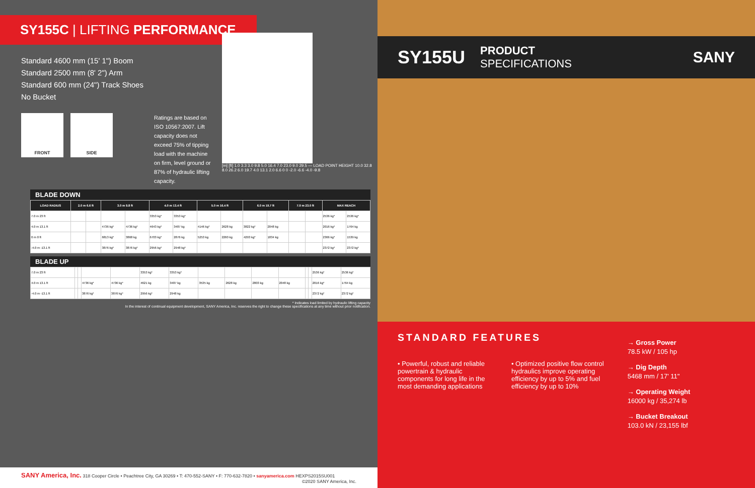SY155C | LIFTING PERFORMANCE
Standard 4600 mm (15' 1") Boom
Standard 2500 mm (8' 2") Arm
Standard 600 mm (24") Track Shoes
No Bucket
FRONT SIDE
Ratings are based on ISO 10567:2007. Lift capacity does not exceed 75% of tipping load with the machine on firm, level ground or 87% of hydraulic lifting capacity.
[m] [ft] 1.0 3.3 3.0 9.8 5.0 16.4 7.0 23.0 9.0 29.5 — LOAD POINT HEIGHT 10.0 32.8 8.0 26.2 6.0 19.7 4.0 13.1 2.0 6.6 0 0 -2.0 -6.6 -4.0 -9.8
BLADE DOWN
| LOAD RADIUS | 2.0 m 6.6 ft | | 3.0 m 9.8 ft | | 4.0 m 13.4 ft | | 5.0 m 16.4 ft | | 6.0 m 19.7 ft | | 7.0 m 23.0 ft | | MAX REACH | |
| --- | --- | --- | --- | --- | --- | --- | --- | --- | --- | --- | --- | --- | --- | --- |
| 7.0 m 23 ft | | | | | 3353 kg* | 3353 kg* | | | | | | | 2536 kg* | 2536 kg* |
| 4.0 m 13.1 ft | | | 4736 kg* | 4736 kg* | 4643 kg* | 3487 kg | 4146 kg* | 2628 kg | 3822 kg* | 2048 kg | | | 2016 kg* | 1764 kg |
| 0 m 0 ft | | | 6813 kg* | 3868 kg | 6703 kg* | 2876 kg | 5253 kg | 2260 kg | 4293 kg* | 1834 kg | | | 2366 kg* | 1539 kg |
| -4.0 m -13.1 ft | | | 3876 kg* | 3876 kg* | 2956 kg* | 2948 kg* | | | | | | | 2372 kg* | 2372 kg* |
BLADE UP
| 7.0 m 23 ft | | | | | 3353 kg* | 3353 kg* | | | | | | | 2536 kg* | 2536 kg* |
| 4.0 m 13.1 ft | | | 4736 kg* | 4736 kg* | 4621 kg | 3487 kg | 3535 kg | 2628 kg | 2803 kg | 2048 kg | | | 2016 kg* | 1764 kg |
| -4.0 m -13.1 ft | | | 3876 kg* | 3876 kg* | 2956 kg* | 2948 kg | | | | | | | 2372 kg* | 2372 kg* |
* Indicates load limited by hydraulic lifting capacity
In the interest of continual equipment development, SANY America, Inc. reserves the right to change these specifications at any time without prior notification.
SANY America, Inc. 318 Cooper Circle • Peachtree City, GA 30269 • T: 470-552-SANY • F: 770-632-7820 • sanyamerica.com HEXPS2015SU001
©2020 SANY America, Inc.
SY155U
PRODUCT
SPECIFICATIONS
SANY
STANDARD FEATURES
• Powerful, robust and reliable powertrain & hydraulic components for long life in the most demanding applications
• Optimized positive flow control hydraulics improve operating efficiency by up to 5% and fuel efficiency by up to 10%
→ Gross Power
78.5 kW / 105 hp
→ Dig Depth
5468 mm / 17' 11"
→ Operating Weight
16000 kg / 35,274 lb
→ Bucket Breakout
103.0 kN / 23,155 lbf